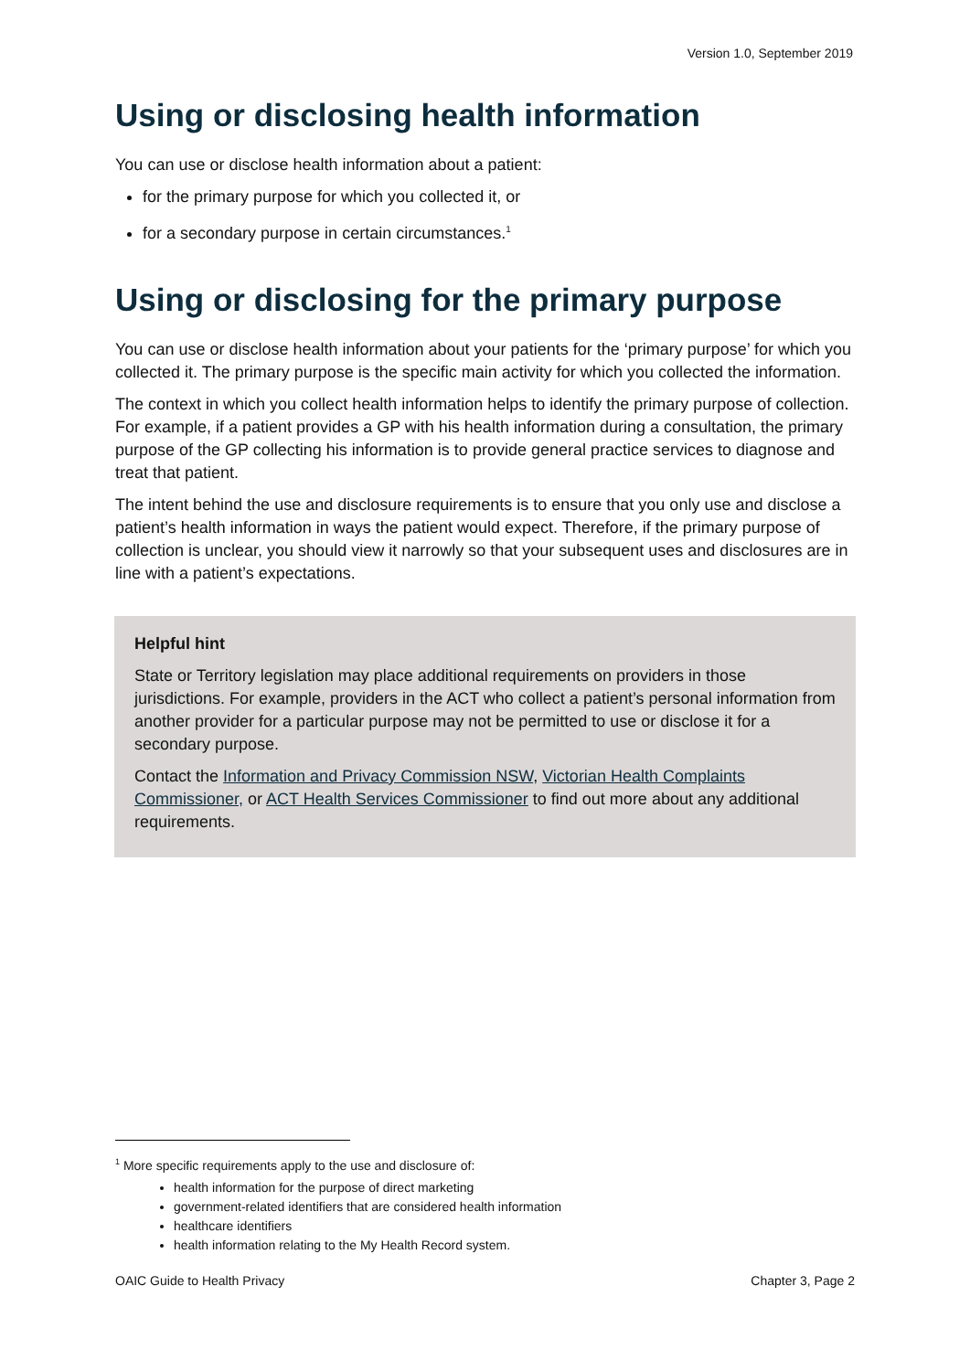Version 1.0, September 2019
Using or disclosing health information
You can use or disclose health information about a patient:
for the primary purpose for which you collected it, or
for a secondary purpose in certain circumstances.<sup>1</sup>
Using or disclosing for the primary purpose
You can use or disclose health information about your patients for the ‘primary purpose’ for which you collected it. The primary purpose is the specific main activity for which you collected the information.
The context in which you collect health information helps to identify the primary purpose of collection. For example, if a patient provides a GP with his health information during a consultation, the primary purpose of the GP collecting his information is to provide general practice services to diagnose and treat that patient.
The intent behind the use and disclosure requirements is to ensure that you only use and disclose a patient’s health information in ways the patient would expect. Therefore, if the primary purpose of collection is unclear, you should view it narrowly so that your subsequent uses and disclosures are in line with a patient’s expectations.
Helpful hint
State or Territory legislation may place additional requirements on providers in those jurisdictions. For example, providers in the ACT who collect a patient’s personal information from another provider for a particular purpose may not be permitted to use or disclose it for a secondary purpose.
Contact the Information and Privacy Commission NSW, Victorian Health Complaints Commissioner, or ACT Health Services Commissioner to find out more about any additional requirements.
<sup>1</sup> More specific requirements apply to the use and disclosure of:
health information for the purpose of direct marketing
government-related identifiers that are considered health information
healthcare identifiers
health information relating to the My Health Record system.
OAIC Guide to Health Privacy Chapter 3, Page 2